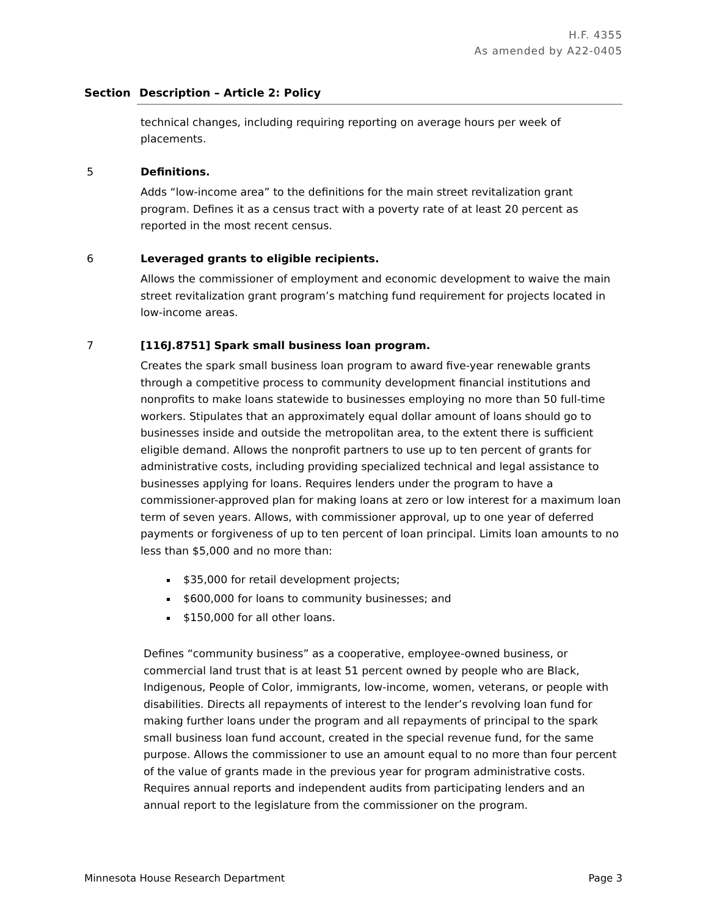H.F. 4355
As amended by A22-0405
Section Description – Article 2: Policy
technical changes, including requiring reporting on average hours per week of placements.
5 Definitions.
Adds “low-income area” to the definitions for the main street revitalization grant program. Defines it as a census tract with a poverty rate of at least 20 percent as reported in the most recent census.
6 Leveraged grants to eligible recipients.
Allows the commissioner of employment and economic development to waive the main street revitalization grant program’s matching fund requirement for projects located in low-income areas.
7 [116J.8751] Spark small business loan program.
Creates the spark small business loan program to award five-year renewable grants through a competitive process to community development financial institutions and nonprofits to make loans statewide to businesses employing no more than 50 full-time workers. Stipulates that an approximately equal dollar amount of loans should go to businesses inside and outside the metropolitan area, to the extent there is sufficient eligible demand. Allows the nonprofit partners to use up to ten percent of grants for administrative costs, including providing specialized technical and legal assistance to businesses applying for loans. Requires lenders under the program to have a commissioner-approved plan for making loans at zero or low interest for a maximum loan term of seven years. Allows, with commissioner approval, up to one year of deferred payments or forgiveness of up to ten percent of loan principal. Limits loan amounts to no less than $5,000 and no more than:
$35,000 for retail development projects;
$600,000 for loans to community businesses; and
$150,000 for all other loans.
Defines “community business” as a cooperative, employee-owned business, or commercial land trust that is at least 51 percent owned by people who are Black, Indigenous, People of Color, immigrants, low-income, women, veterans, or people with disabilities. Directs all repayments of interest to the lender’s revolving loan fund for making further loans under the program and all repayments of principal to the spark small business loan fund account, created in the special revenue fund, for the same purpose. Allows the commissioner to use an amount equal to no more than four percent of the value of grants made in the previous year for program administrative costs. Requires annual reports and independent audits from participating lenders and an annual report to the legislature from the commissioner on the program.
Minnesota House Research Department Page 3